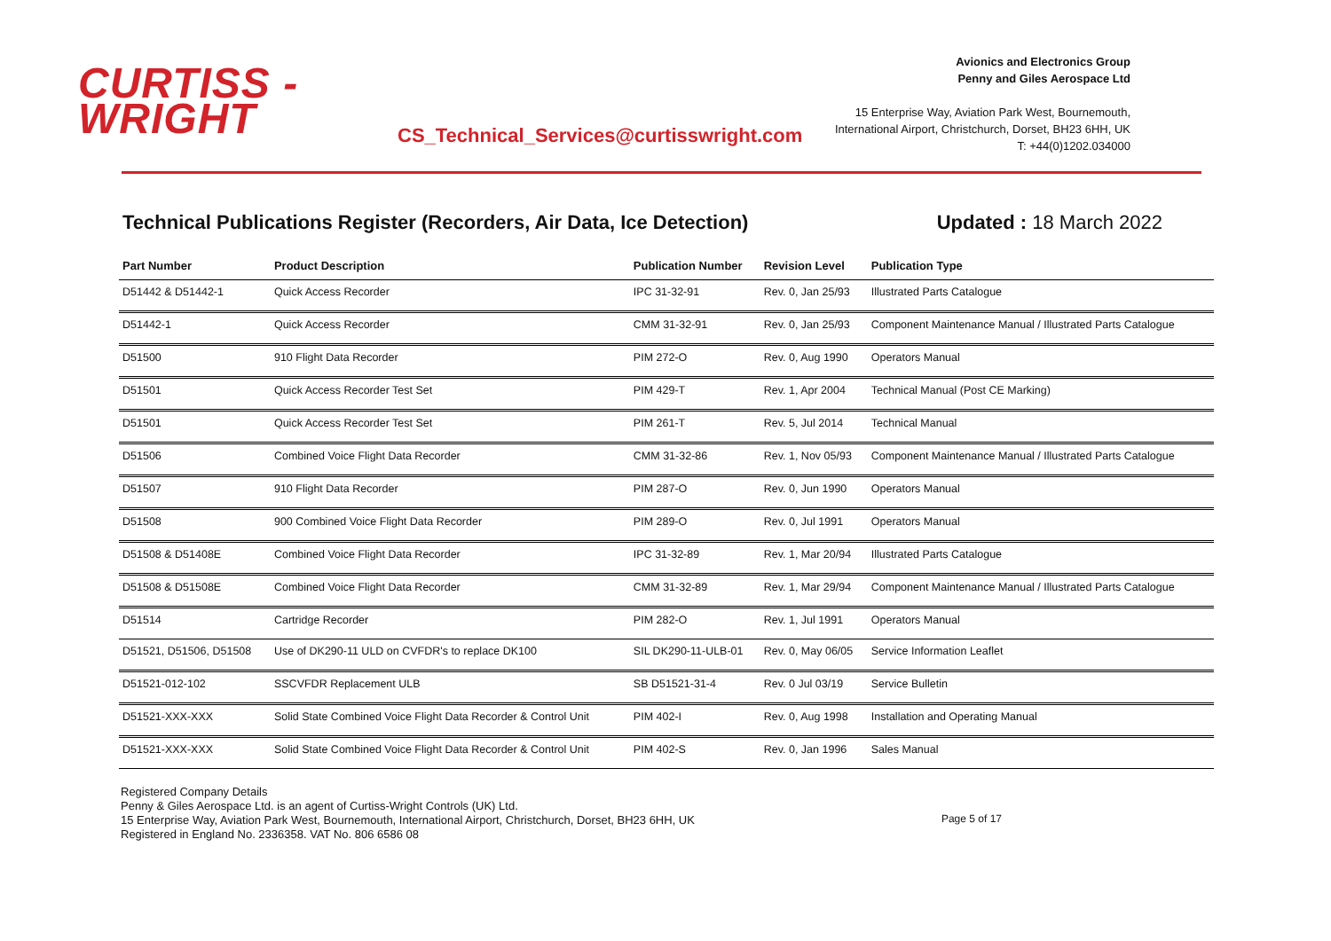CURTISS -
WRIGHT
CS_Technical_Services@curtisswright.com
Avionics and Electronics Group
Penny and Giles Aerospace Ltd
15 Enterprise Way, Aviation Park West, Bournemouth,
International Airport, Christchurch, Dorset, BH23 6HH, UK
T: +44(0)1202.034000
Technical Publications Register (Recorders, Air Data, Ice Detection) Updated : 18 March 2022
| Part Number | Product Description | Publication Number | Revision Level | Publication Type |
| --- | --- | --- | --- | --- |
| D51442 & D51442-1 | Quick Access Recorder | IPC 31-32-91 | Rev. 0, Jan 25/93 | Illustrated Parts Catalogue |
| D51442-1 | Quick Access Recorder | CMM 31-32-91 | Rev. 0, Jan 25/93 | Component Maintenance Manual / Illustrated Parts Catalogue |
| D51500 | 910 Flight Data Recorder | PIM 272-O | Rev. 0, Aug 1990 | Operators Manual |
| D51501 | Quick Access Recorder Test Set | PIM 429-T | Rev. 1, Apr 2004 | Technical Manual (Post CE Marking) |
| D51501 | Quick Access Recorder Test Set | PIM 261-T | Rev. 5, Jul 2014 | Technical Manual |
| D51506 | Combined Voice Flight Data Recorder | CMM 31-32-86 | Rev. 1, Nov 05/93 | Component Maintenance Manual / Illustrated Parts Catalogue |
| D51507 | 910 Flight Data Recorder | PIM 287-O | Rev. 0, Jun 1990 | Operators Manual |
| D51508 | 900 Combined Voice Flight Data Recorder | PIM 289-O | Rev. 0, Jul 1991 | Operators Manual |
| D51508 & D51408E | Combined Voice Flight Data Recorder | IPC 31-32-89 | Rev. 1, Mar 20/94 | Illustrated Parts Catalogue |
| D51508 & D51508E | Combined Voice Flight Data Recorder | CMM 31-32-89 | Rev. 1, Mar 29/94 | Component Maintenance Manual / Illustrated Parts Catalogue |
| D51514 | Cartridge Recorder | PIM 282-O | Rev. 1, Jul 1991 | Operators Manual |
| D51521, D51506, D51508 | Use of DK290-11 ULD on CVFDR's to replace DK100 | SIL DK290-11-ULB-01 | Rev. 0, May 06/05 | Service Information Leaflet |
| D51521-012-102 | SSCVFDR Replacement ULB | SB D51521-31-4 | Rev. 0 Jul 03/19 | Service Bulletin |
| D51521-XXX-XXX | Solid State Combined Voice Flight Data Recorder & Control Unit | PIM 402-I | Rev. 0, Aug 1998 | Installation and Operating Manual |
| D51521-XXX-XXX | Solid State Combined Voice Flight Data Recorder & Control Unit | PIM 402-S | Rev. 0, Jan 1996 | Sales Manual |
Registered Company Details
Penny & Giles Aerospace Ltd. is an agent of Curtiss-Wright Controls (UK) Ltd.
15 Enterprise Way, Aviation Park West, Bournemouth, International Airport, Christchurch, Dorset, BH23 6HH, UK
Registered in England No. 2336358. VAT No. 806 6586 08
Page 5 of 17